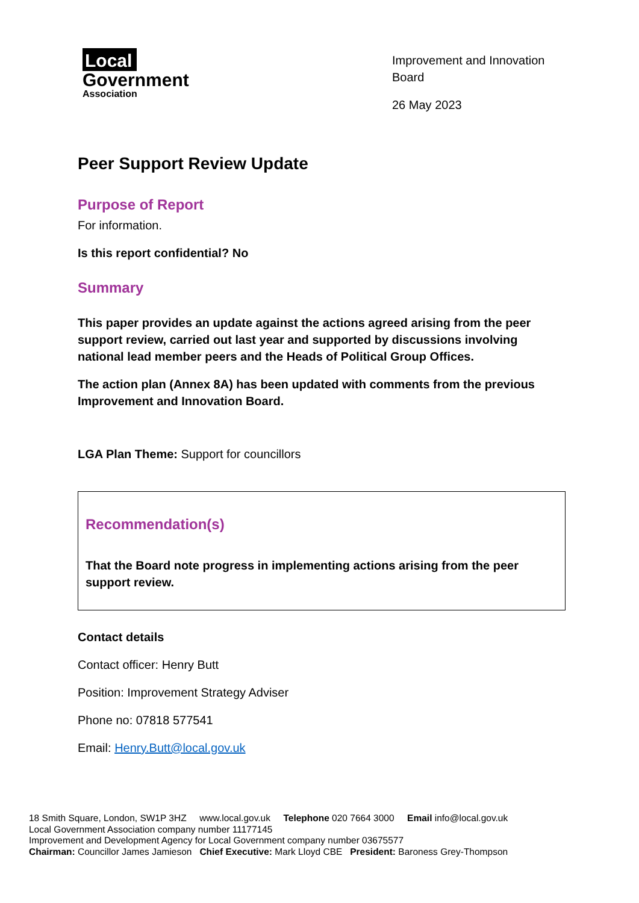Local
Government
Association
Improvement and Innovation Board
26 May 2023
Peer Support Review Update
Purpose of Report
For information.
Is this report confidential? No
Summary
This paper provides an update against the actions agreed arising from the peer support review, carried out last year and supported by discussions involving national lead member peers and the Heads of Political Group Offices.
The action plan (Annex 8A) has been updated with comments from the previous Improvement and Innovation Board.
LGA Plan Theme: Support for councillors
Recommendation(s)
That the Board note progress in implementing actions arising from the peer support review.
Contact details
Contact officer: Henry Butt
Position: Improvement Strategy Adviser
Phone no: 07818 577541
Email: Henry.Butt@local.gov.uk
18 Smith Square, London, SW1P 3HZ www.local.gov.uk Telephone 020 7664 3000 Email info@local.gov.uk
Local Government Association company number 11177145
Improvement and Development Agency for Local Government company number 03675577
Chairman: Councillor James Jamieson Chief Executive: Mark Lloyd CBE President: Baroness Grey-Thompson